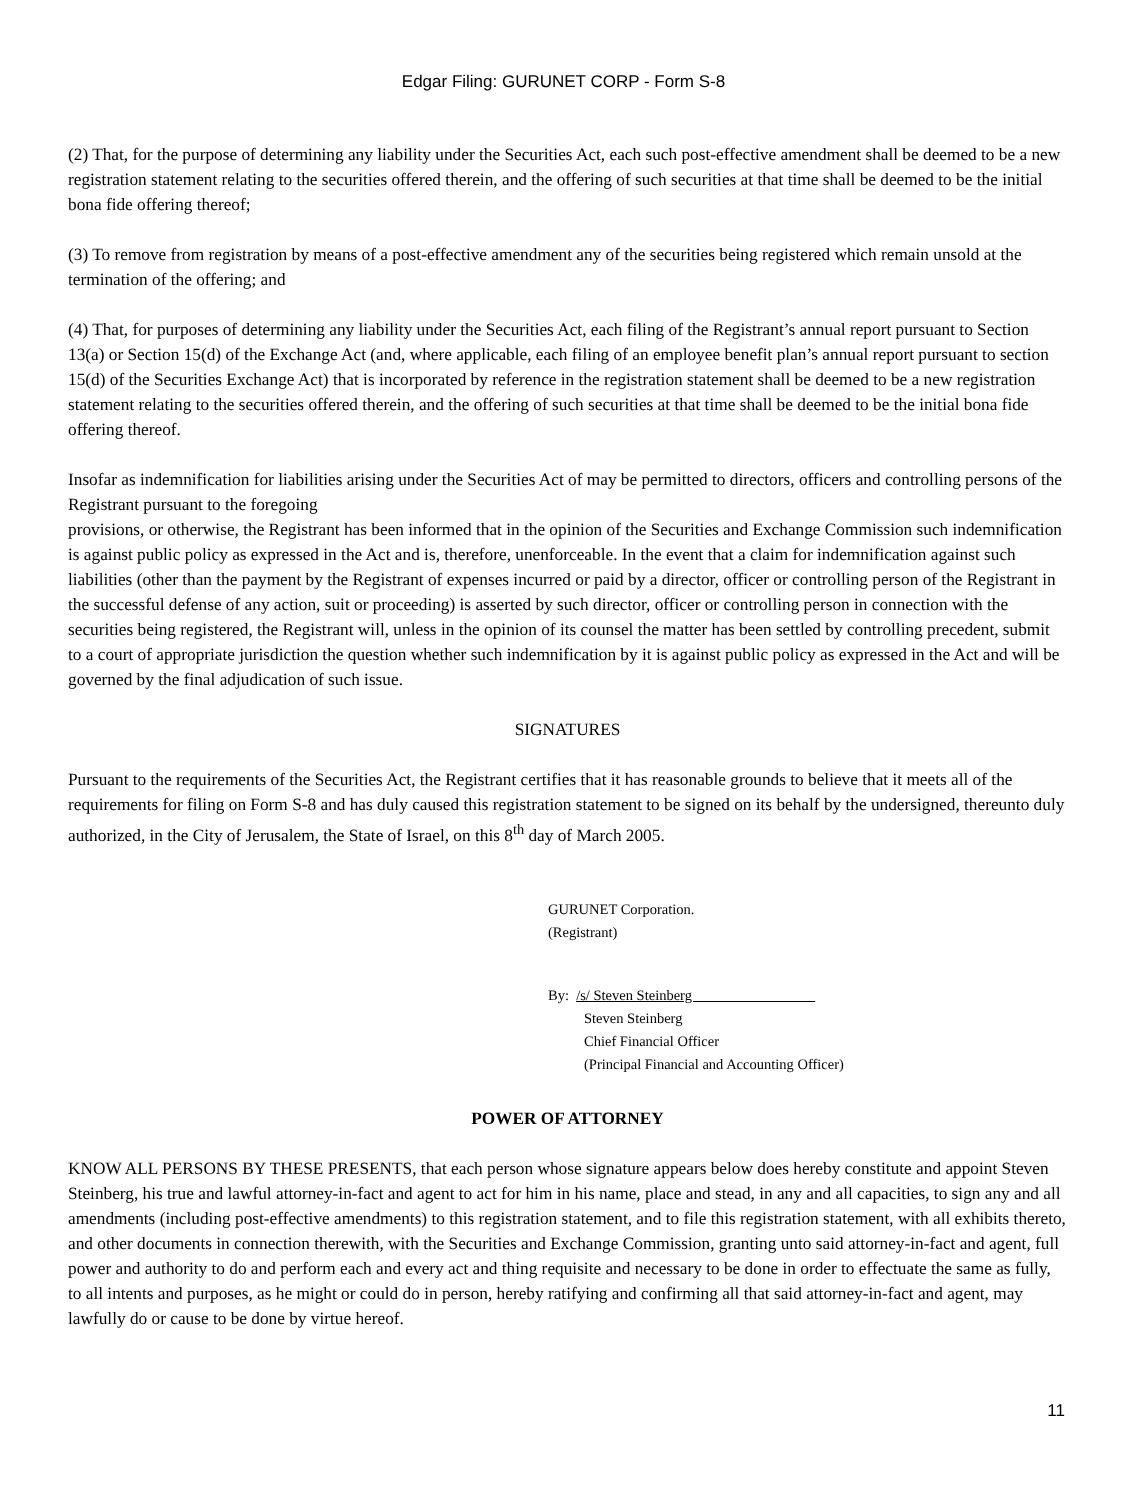Edgar Filing: GURUNET CORP - Form S-8
(2) That, for the purpose of determining any liability under the Securities Act, each such post-effective amendment shall be deemed to be a new registration statement relating to the securities offered therein, and the offering of such securities at that time shall be deemed to be the initial bona fide offering thereof;
(3) To remove from registration by means of a post-effective amendment any of the securities being registered which remain unsold at the termination of the offering; and
(4) That, for purposes of determining any liability under the Securities Act, each filing of the Registrant’s annual report pursuant to Section 13(a) or Section 15(d) of the Exchange Act (and, where applicable, each filing of an employee benefit plan’s annual report pursuant to section 15(d) of the Securities Exchange Act) that is incorporated by reference in the registration statement shall be deemed to be a new registration statement relating to the securities offered therein, and the offering of such securities at that time shall be deemed to be the initial bona fide offering thereof.
Insofar as indemnification for liabilities arising under the Securities Act of may be permitted to directors, officers and controlling persons of the Registrant pursuant to the foregoing
provisions, or otherwise, the Registrant has been informed that in the opinion of the Securities and Exchange Commission such indemnification is against public policy as expressed in the Act and is, therefore, unenforceable. In the event that a claim for indemnification against such liabilities (other than the payment by the Registrant of expenses incurred or paid by a director, officer or controlling person of the Registrant in the successful defense of any action, suit or proceeding) is asserted by such director, officer or controlling person in connection with the securities being registered, the Registrant will, unless in the opinion of its counsel the matter has been settled by controlling precedent, submit to a court of appropriate jurisdiction the question whether such indemnification by it is against public policy as expressed in the Act and will be governed by the final adjudication of such issue.
SIGNATURES
Pursuant to the requirements of the Securities Act, the Registrant certifies that it has reasonable grounds to believe that it meets all of the requirements for filing on Form S-8 and has duly caused this registration statement to be signed on its behalf by the undersigned, thereunto duly authorized, in the City of Jerusalem, the State of Israel, on this 8<sup>th</sup> day of March 2005.
GURUNET Corporation.
(Registrant)
By: /s/ Steven Steinberg
Steven Steinberg
Chief Financial Officer
(Principal Financial and Accounting Officer)
POWER OF ATTORNEY
KNOW ALL PERSONS BY THESE PRESENTS, that each person whose signature appears below does hereby constitute and appoint Steven Steinberg, his true and lawful attorney-in-fact and agent to act for him in his name, place and stead, in any and all capacities, to sign any and all amendments (including post-effective amendments) to this registration statement, and to file this registration statement, with all exhibits thereto, and other documents in connection therewith, with the Securities and Exchange Commission, granting unto said attorney-in-fact and agent, full power and authority to do and perform each and every act and thing requisite and necessary to be done in order to effectuate the same as fully, to all intents and purposes, as he might or could do in person, hereby ratifying and confirming all that said attorney-in-fact and agent, may lawfully do or cause to be done by virtue hereof.
11